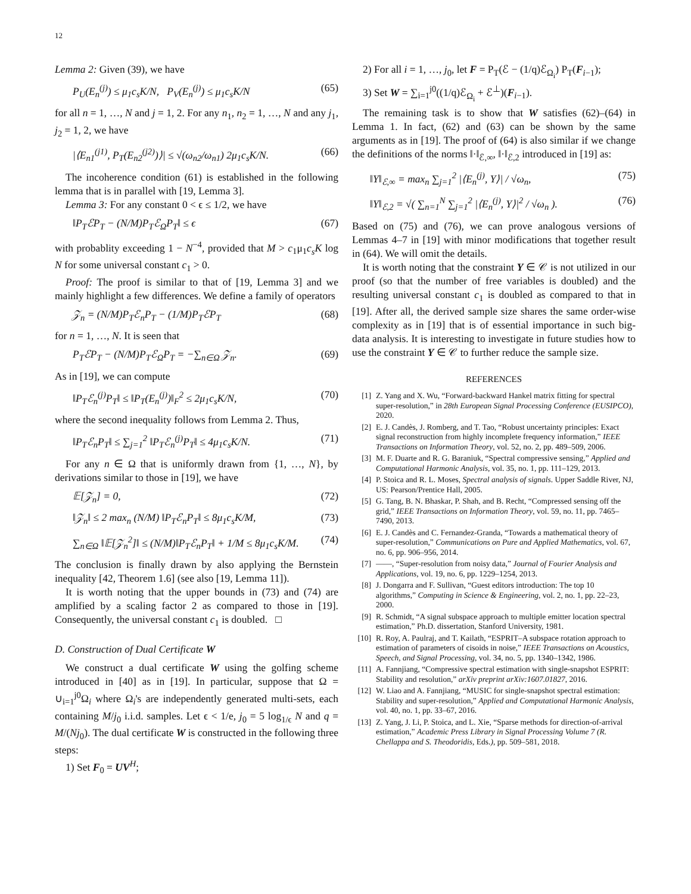12
Lemma 2: Given (39), we have
P<sub>U</sub>(E<sub>n</sub><sup>(j)</sup>) ≤ μ<sub>1</sub>c<sub>s</sub>K/N, P<sub>V</sub>(E<sub>n</sub><sup>(j)</sup>) ≤ μ<sub>1</sub>c<sub>s</sub>K/N (65)
for all n = 1, …, N and j = 1, 2. For any n<sub>1</sub>, n<sub>2</sub> = 1, …, N and any j<sub>1</sub>, j<sub>2</sub> = 1, 2, we have
|⟨E<sub>n1</sub><sup>(j1)</sup>, P<sub>T</sub>(E<sub>n2</sub><sup>(j2)</sup>)⟩| ≤ √(ω<sub>n2</sub>/ω<sub>n1</sub>) 2μ<sub>1</sub>c<sub>s</sub>K/N. (66)
The incoherence condition (61) is established in the following lemma that is in parallel with [19, Lemma 3].
Lemma 3: For any constant 0 < ϵ ≤ 1/2, we have
‖P<sub>T</sub>ℰP<sub>T</sub> − (N/M)P<sub>T</sub>ℰ<sub>Ω</sub>P<sub>T</sub>‖ ≤ ϵ (67)
with probablity exceeding 1 − N<sup>−4</sup>, provided that M > c<sub>1</sub>μ<sub>1</sub>c<sub>s</sub>K log N for some universal constant c<sub>1</sub> > 0.
Proof: The proof is similar to that of [19, Lemma 3] and we mainly highlight a few differences. We define a family of operators
𝒵<sub>n</sub> = (N/M)P<sub>T</sub>ℰ<sub>n</sub>P<sub>T</sub> − (1/M)P<sub>T</sub>ℰP<sub>T</sub> (68)
for n = 1, …, N. It is seen that
P<sub>T</sub>ℰP<sub>T</sub> − (N/M)P<sub>T</sub>ℰ<sub>Ω</sub>P<sub>T</sub> = −∑<sub>n∈Ω</sub> 𝒵<sub>n</sub>. (69)
As in [19], we can compute
‖P<sub>T</sub>ℰ<sub>n</sub><sup>(j)</sup>P<sub>T</sub>‖ ≤ ‖P<sub>T</sub>(E<sub>n</sub><sup>(j)</sup>)‖<sub>F</sub><sup>2</sup> ≤ 2μ<sub>1</sub>c<sub>s</sub>K/N, (70)
where the second inequality follows from Lemma 2. Thus,
‖P<sub>T</sub>ℰ<sub>n</sub>P<sub>T</sub>‖ ≤ ∑<sub>j=1</sub><sup>2</sup> ‖P<sub>T</sub>ℰ<sub>n</sub><sup>(j)</sup>P<sub>T</sub>‖ ≤ 4μ<sub>1</sub>c<sub>s</sub>K/N. (71)
For any n ∈ Ω that is uniformly drawn from {1, …, N}, by derivations similar to those in [19], we have
𝔼[𝒵<sub>n</sub>] = 0, (72)
‖𝒵<sub>n</sub>‖ ≤ 2 max<sub>n</sub> (N/M) ‖P<sub>T</sub>ℰ<sub>n</sub>P<sub>T</sub>‖ ≤ 8μ<sub>1</sub>c<sub>s</sub>K/M, (73)
∑<sub>n∈Ω</sub> ‖𝔼[𝒵<sub>n</sub><sup>2</sup>]‖ ≤ (N/M)‖P<sub>T</sub>ℰ<sub>n</sub>P<sub>T</sub>‖ + 1/M ≤ 8μ<sub>1</sub>c<sub>s</sub>K/M. (74)
The conclusion is finally drawn by also applying the Bernstein inequality [42, Theorem 1.6] (see also [19, Lemma 11]).
It is worth noting that the upper bounds in (73) and (74) are amplified by a scaling factor 2 as compared to those in [19]. Consequently, the universal constant c<sub>1</sub> is doubled. □
D. Construction of Dual Certificate W
We construct a dual certificate W using the golfing scheme introduced in [40] as in [19]. In particular, suppose that Ω = ∪<sub>i=1</sub><sup>j0</sup>Ω<sub>i</sub> where Ω<sub>i</sub>'s are independently generated multi-sets, each containing M/j<sub>0</sub> i.i.d. samples. Let ϵ < 1/e, j<sub>0</sub> = 5 log<sub>1/ϵ</sub> N and q = M/(Nj<sub>0</sub>). The dual certificate W is constructed in the following three steps:
1) Set F<sub>0</sub> = UV<sup>H</sup>;
2) For all i = 1, …, j<sub>0</sub>, let F = P<sub>T</sub>(ℰ − (1/q)ℰ<sub>Ω<sub>i</sub></sub>) P<sub>T</sub>(F<sub>i−1</sub>);
3) Set W = ∑<sub>i=1</sub><sup>j0</sup>((1/q)ℰ<sub>Ω<sub>i</sub></sub> + ℰ<sup>⊥</sup>)(F<sub>i−1</sub>).
The remaining task is to show that W satisfies (62)–(64) in Lemma 1. In fact, (62) and (63) can be shown by the same arguments as in [19]. The proof of (64) is also similar if we change the definitions of the norms ‖·‖<sub>ℰ,∞</sub>, ‖·‖<sub>ℰ,2</sub> introduced in [19] as:
‖Y‖<sub>ℰ,∞</sub> = max<sub>n</sub> ∑<sub>j=1</sub><sup>2</sup> |⟨E<sub>n</sub><sup>(j)</sup>, Y⟩| / √ω<sub>n</sub>, (75)
‖Y‖<sub>ℰ,2</sub> = √( ∑<sub>n=1</sub><sup>N</sup> ∑<sub>j=1</sub><sup>2</sup> |⟨E<sub>n</sub><sup>(j)</sup>, Y⟩|<sup>2</sup> / √ω<sub>n</sub> ). (76)
Based on (75) and (76), we can prove analogous versions of Lemmas 4–7 in [19] with minor modifications that together result in (64). We will omit the details.
It is worth noting that the constraint Y ∈ 𝒞 is not utilized in our proof (so that the number of free variables is doubled) and the resulting universal constant c<sub>1</sub> is doubled as compared to that in [19]. After all, the derived sample size shares the same order-wise complexity as in [19] that is of essential importance in such big-data analysis. It is interesting to investigate in future studies how to use the constraint Y ∈ 𝒞 to further reduce the sample size.
REFERENCES
[1] Z. Yang and X. Wu, “Forward-backward Hankel matrix fitting for spectral super-resolution,” in 28th European Signal Processing Conference (EUSIPCO), 2020.
[2] E. J. Candès, J. Romberg, and T. Tao, “Robust uncertainty principles: Exact signal reconstruction from highly incomplete frequency information,” IEEE Transactions on Information Theory, vol. 52, no. 2, pp. 489–509, 2006.
[3] M. F. Duarte and R. G. Baraniuk, “Spectral compressive sensing,” Applied and Computational Harmonic Analysis, vol. 35, no. 1, pp. 111–129, 2013.
[4] P. Stoica and R. L. Moses, Spectral analysis of signals. Upper Saddle River, NJ, US: Pearson/Prentice Hall, 2005.
[5] G. Tang, B. N. Bhaskar, P. Shah, and B. Recht, “Compressed sensing off the grid,” IEEE Transactions on Information Theory, vol. 59, no. 11, pp. 7465–7490, 2013.
[6] E. J. Candès and C. Fernandez-Granda, “Towards a mathematical theory of super-resolution,” Communications on Pure and Applied Mathematics, vol. 67, no. 6, pp. 906–956, 2014.
[7] ——, “Super-resolution from noisy data,” Journal of Fourier Analysis and Applications, vol. 19, no. 6, pp. 1229–1254, 2013.
[8] J. Dongarra and F. Sullivan, “Guest editors introduction: The top 10 algorithms,” Computing in Science & Engineering, vol. 2, no. 1, pp. 22–23, 2000.
[9] R. Schmidt, “A signal subspace approach to multiple emitter location spectral estimation,” Ph.D. dissertation, Stanford University, 1981.
[10] R. Roy, A. Paulraj, and T. Kailath, “ESPRIT–A subspace rotation approach to estimation of parameters of cisoids in noise,” IEEE Transactions on Acoustics, Speech, and Signal Processing, vol. 34, no. 5, pp. 1340–1342, 1986.
[11] A. Fannjiang, “Compressive spectral estimation with single-snapshot ESPRIT: Stability and resolution,” arXiv preprint arXiv:1607.01827, 2016.
[12] W. Liao and A. Fannjiang, “MUSIC for single-snapshot spectral estimation: Stability and super-resolution,” Applied and Computational Harmonic Analysis, vol. 40, no. 1, pp. 33–67, 2016.
[13] Z. Yang, J. Li, P. Stoica, and L. Xie, “Sparse methods for direction-of-arrival estimation,” Academic Press Library in Signal Processing Volume 7 (R. Chellappa and S. Theodoridis, Eds.), pp. 509–581, 2018.